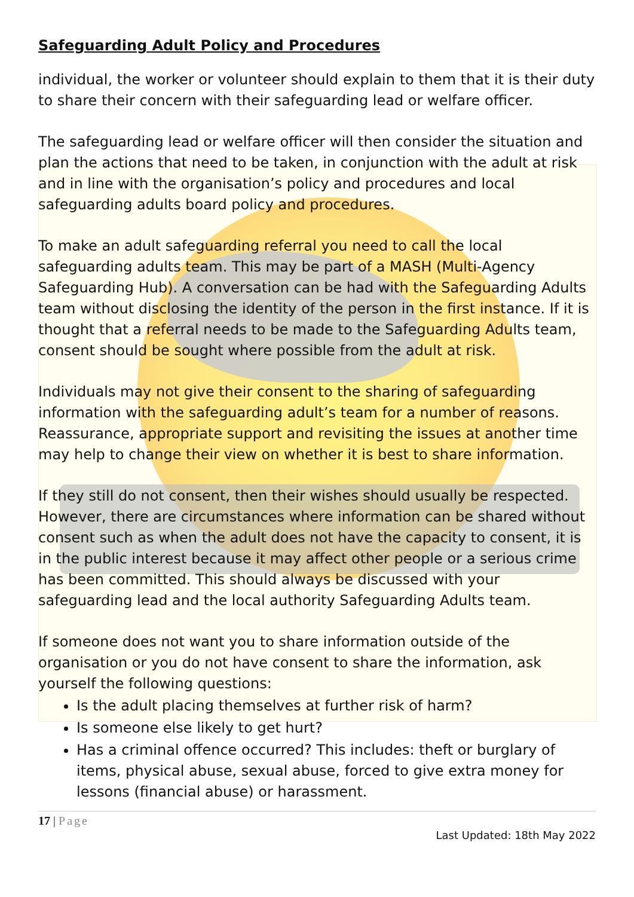Safeguarding Adult Policy and Procedures
individual, the worker or volunteer should explain to them that it is their duty to share their concern with their safeguarding lead or welfare officer.
The safeguarding lead or welfare officer will then consider the situation and plan the actions that need to be taken, in conjunction with the adult at risk and in line with the organisation’s policy and procedures and local safeguarding adults board policy and procedures.
To make an adult safeguarding referral you need to call the local safeguarding adults team. This may be part of a MASH (Multi-Agency Safeguarding Hub). A conversation can be had with the Safeguarding Adults team without disclosing the identity of the person in the first instance. If it is thought that a referral needs to be made to the Safeguarding Adults team, consent should be sought where possible from the adult at risk.
Individuals may not give their consent to the sharing of safeguarding information with the safeguarding adult’s team for a number of reasons. Reassurance, appropriate support and revisiting the issues at another time may help to change their view on whether it is best to share information.
If they still do not consent, then their wishes should usually be respected. However, there are circumstances where information can be shared without consent such as when the adult does not have the capacity to consent, it is in the public interest because it may affect other people or a serious crime has been committed. This should always be discussed with your safeguarding lead and the local authority Safeguarding Adults team.
If someone does not want you to share information outside of the organisation or you do not have consent to share the information, ask yourself the following questions:
Is the adult placing themselves at further risk of harm?
Is someone else likely to get hurt?
Has a criminal offence occurred? This includes: theft or burglary of items, physical abuse, sexual abuse, forced to give extra money for lessons (financial abuse) or harassment.
17 | Page
Last Updated: 18th May 2022